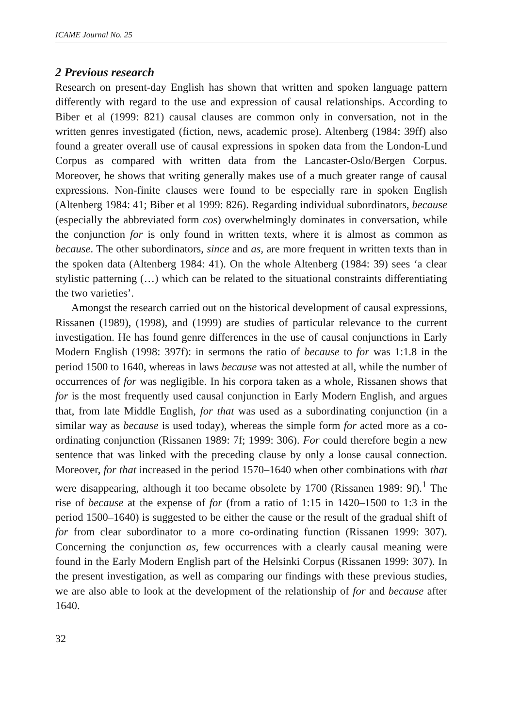ICAME Journal No. 25
2 Previous research
Research on present-day English has shown that written and spoken language pattern differently with regard to the use and expression of causal relationships. According to Biber et al (1999: 821) causal clauses are common only in conversation, not in the written genres investigated (fiction, news, academic prose). Altenberg (1984: 39ff) also found a greater overall use of causal expressions in spoken data from the London-Lund Corpus as compared with written data from the Lancaster-Oslo/Bergen Corpus. Moreover, he shows that writing generally makes use of a much greater range of causal expressions. Non-finite clauses were found to be especially rare in spoken English (Altenberg 1984: 41; Biber et al 1999: 826). Regarding individual subordinators, because (especially the abbreviated form cos) overwhelmingly dominates in conversation, while the conjunction for is only found in written texts, where it is almost as common as because. The other subordinators, since and as, are more frequent in written texts than in the spoken data (Altenberg 1984: 41). On the whole Altenberg (1984: 39) sees ‘a clear stylistic patterning (…) which can be related to the situational constraints differentiating the two varieties’.
Amongst the research carried out on the historical development of causal expressions, Rissanen (1989), (1998), and (1999) are studies of particular relevance to the current investigation. He has found genre differences in the use of causal conjunctions in Early Modern English (1998: 397f): in sermons the ratio of because to for was 1:1.8 in the period 1500 to 1640, whereas in laws because was not attested at all, while the number of occurrences of for was negligible. In his corpora taken as a whole, Rissanen shows that for is the most frequently used causal conjunction in Early Modern English, and argues that, from late Middle English, for that was used as a subordinating conjunction (in a similar way as because is used today), whereas the simple form for acted more as a co-ordinating conjunction (Rissanen 1989: 7f; 1999: 306). For could therefore begin a new sentence that was linked with the preceding clause by only a loose causal connection. Moreover, for that increased in the period 1570–1640 when other combinations with that were disappearing, although it too became obsolete by 1700 (Rissanen 1989: 9f).<sup>1</sup> The rise of because at the expense of for (from a ratio of 1:15 in 1420–1500 to 1:3 in the period 1500–1640) is suggested to be either the cause or the result of the gradual shift of for from clear subordinator to a more co-ordinating function (Rissanen 1999: 307). Concerning the conjunction as, few occurrences with a clearly causal meaning were found in the Early Modern English part of the Helsinki Corpus (Rissanen 1999: 307). In the present investigation, as well as comparing our findings with these previous studies, we are also able to look at the development of the relationship of for and because after 1640.
32